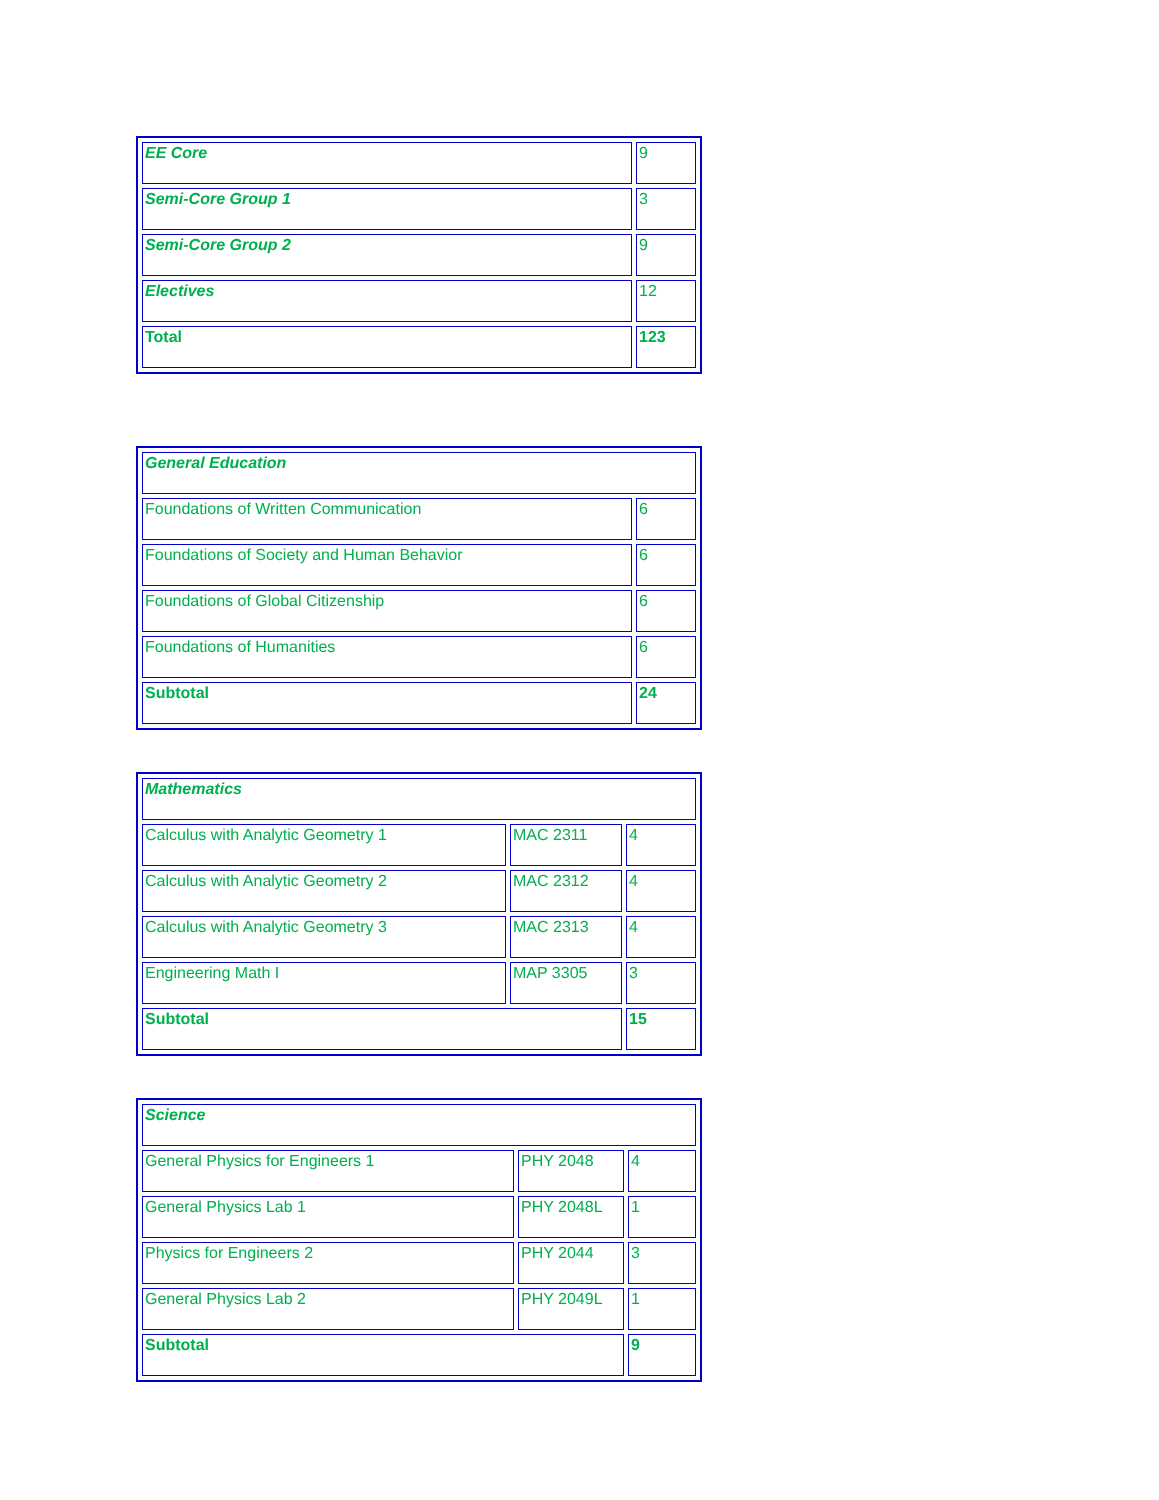| EE Core | 9 |
| Semi-Core Group 1 | 3 |
| Semi-Core Group 2 | 9 |
| Electives | 12 |
| Total | 123 |
| General Education | |
| Foundations of Written Communication | 6 |
| Foundations of Society and Human Behavior | 6 |
| Foundations of Global Citizenship | 6 |
| Foundations of Humanities | 6 |
| Subtotal | 24 |
| Mathematics | | |
| Calculus with Analytic Geometry 1 | MAC 2311 | 4 |
| Calculus with Analytic Geometry 2 | MAC 2312 | 4 |
| Calculus with Analytic Geometry 3 | MAC 2313 | 4 |
| Engineering Math I | MAP 3305 | 3 |
| Subtotal | | 15 |
| Science | | |
| General Physics for Engineers 1 | PHY 2048 | 4 |
| General Physics Lab 1 | PHY 2048L | 1 |
| Physics for Engineers 2 | PHY 2044 | 3 |
| General Physics Lab 2 | PHY 2049L | 1 |
| Subtotal | | 9 |